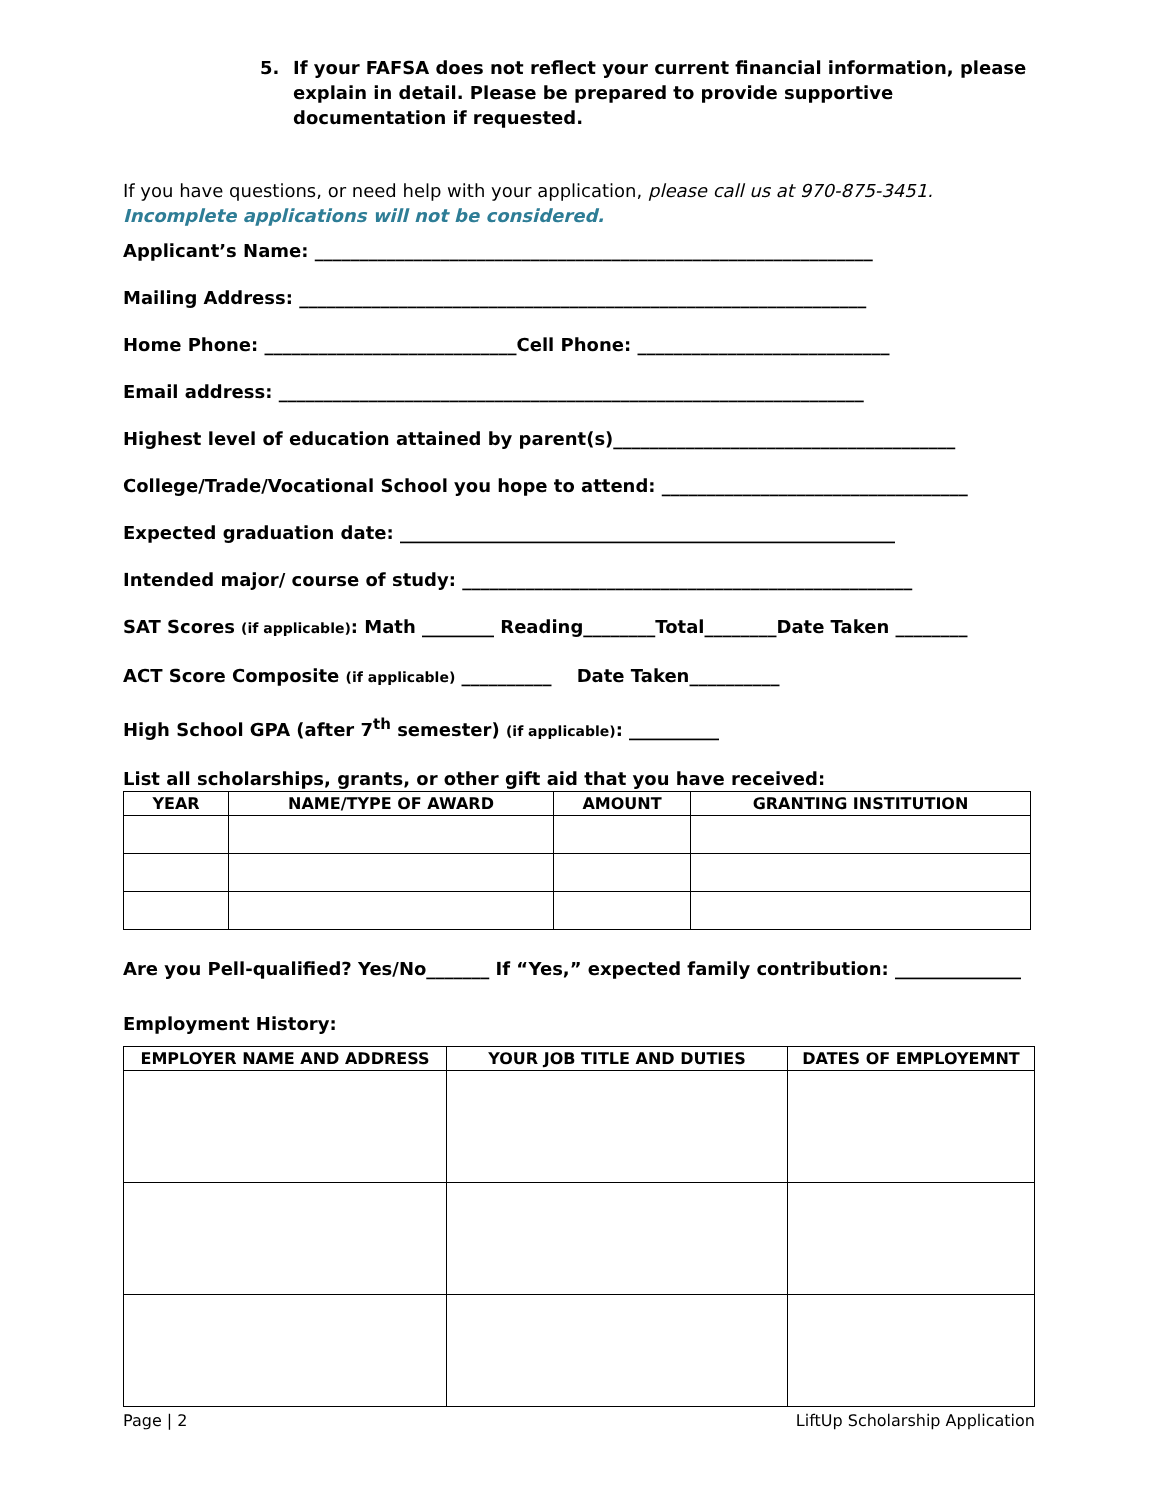5. If your FAFSA does not reflect your current financial information, please explain in detail. Please be prepared to provide supportive documentation if requested.
If you have questions, or need help with your application, please call us at 970-875-3451.
Incomplete applications will not be considered.
Applicant’s Name: ______________________________________________________________
Mailing Address: _______________________________________________________________
Home Phone: ____________________________Cell Phone: ____________________________
Email address: _________________________________________________________________
Highest level of education attained by parent(s)______________________________________
College/Trade/Vocational School you hope to attend: __________________________________
Expected graduation date: _______________________________________________________
Intended major/ course of study: __________________________________________________
SAT Scores (if applicable): Math ________ Reading________Total________Date Taken ________
ACT Score Composite (if applicable) __________ Date Taken__________
High School GPA (after 7<sup>th</sup> semester) (if applicable): __________
List all scholarships, grants, or other gift aid that you have received:
| YEAR | NAME/TYPE OF AWARD | AMOUNT | GRANTING INSTITUTION |
| --- | --- | --- | --- |
Are you Pell-qualified? Yes/No_______ If “Yes,” expected family contribution: ______________
Employment History:
| EMPLOYER NAME AND ADDRESS | YOUR JOB TITLE AND DUTIES | DATES OF EMPLOYEMNT |
| --- | --- | --- |
Page | 2 LiftUp Scholarship Application